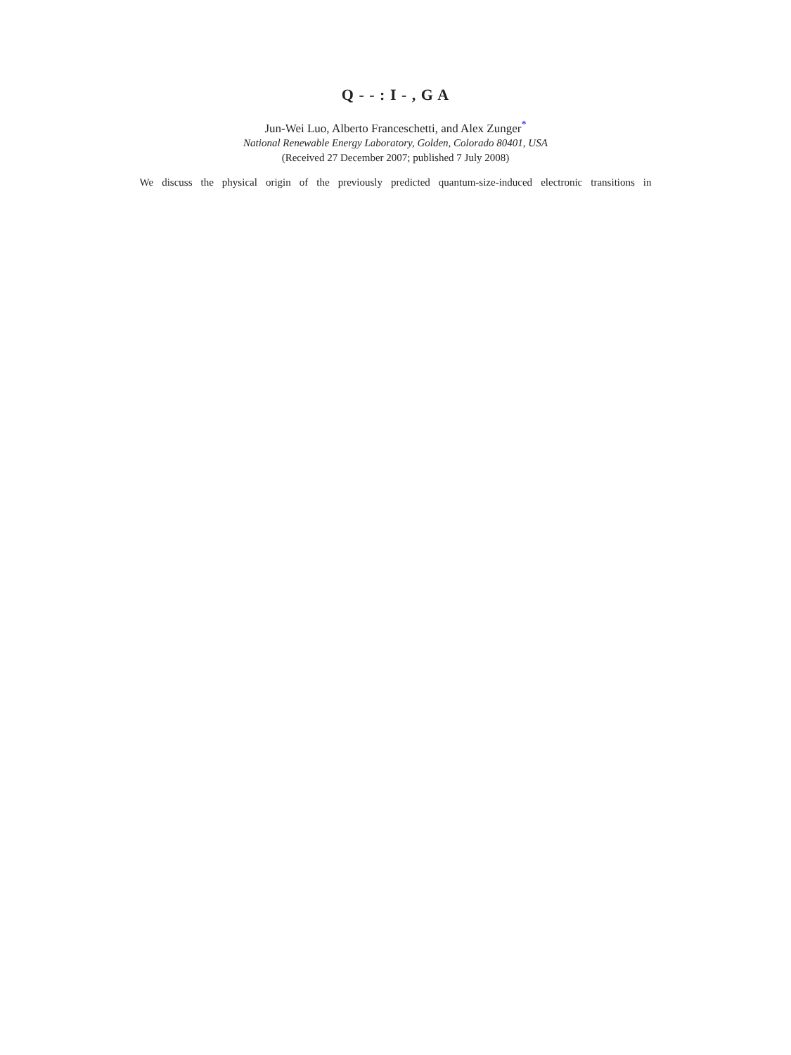Q - - : I - , G A
Jun-Wei Luo, Alberto Franceschetti, and Alex Zunger<sup>*</sup>
National Renewable Energy Laboratory, Golden, Colorado 80401, USA
(Received 27 December 2007; published 7 July 2008)
We discuss the physical origin of the previously predicted quantum-size-induced electronic transitions in